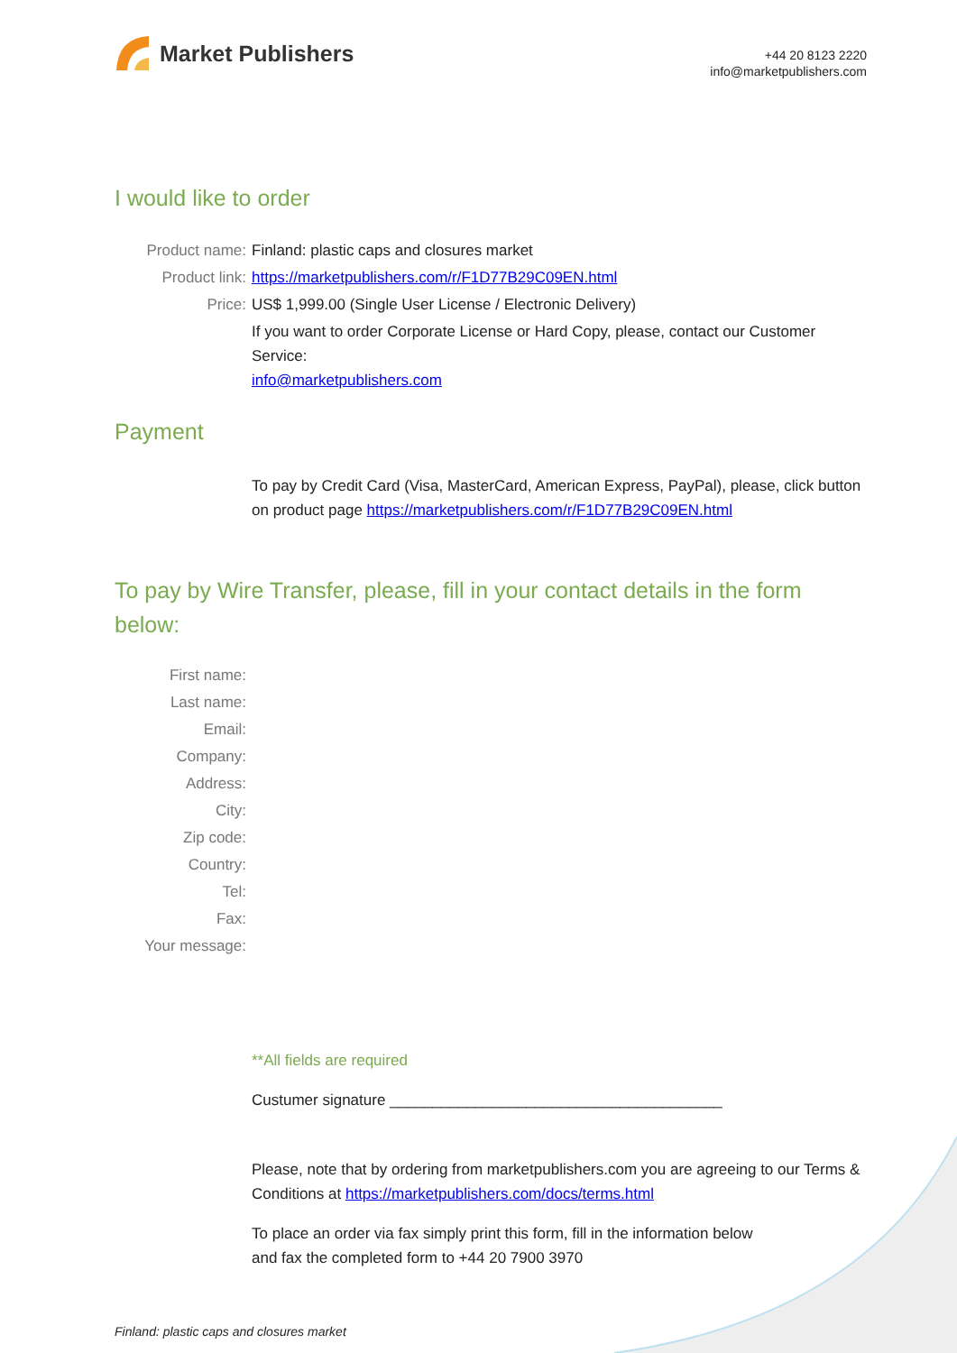Market Publishers
+44 20 8123 2220
info@marketpublishers.com
I would like to order
Product name: Finland: plastic caps and closures market
Product link: https://marketpublishers.com/r/F1D77B29C09EN.html
Price: US$ 1,999.00 (Single User License / Electronic Delivery)
If you want to order Corporate License or Hard Copy, please, contact our Customer Service:
info@marketpublishers.com
Payment
To pay by Credit Card (Visa, MasterCard, American Express, PayPal), please, click button on product page https://marketpublishers.com/r/F1D77B29C09EN.html
To pay by Wire Transfer, please, fill in your contact details in the form below:
First name:
Last name:
Email:
Company:
Address:
City:
Zip code:
Country:
Tel:
Fax:
Your message:
**All fields are required
Custumer signature _______________________________________
Please, note that by ordering from marketpublishers.com you are agreeing to our Terms & Conditions at https://marketpublishers.com/docs/terms.html
To place an order via fax simply print this form, fill in the information below
and fax the completed form to +44 20 7900 3970
Finland: plastic caps and closures market